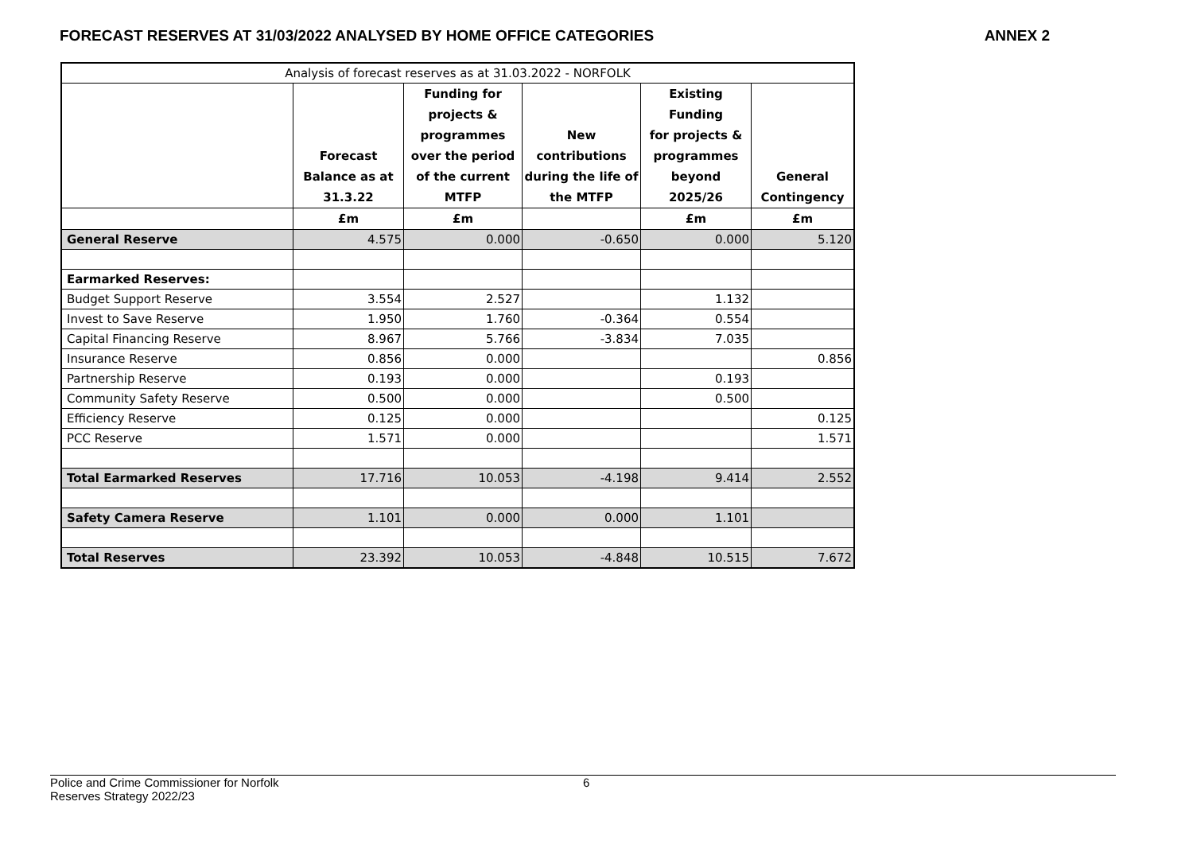FORECAST RESERVES AT 31/03/2022 ANALYSED BY HOME OFFICE CATEGORIES
ANNEX 2
| Analysis of forecast reserves as at 31.03.2022 - NORFOLK | | | | | |
| | Forecast Balance as at 31.3.22 | Funding for projects & programmes over the period of the current MTFP | New contributions during the life of the MTFP | Existing Funding for projects & programmes beyond 2025/26 | General Contingency |
| | £m | £m | | £m | £m |
| General Reserve | 4.575 | 0.000 | -0.650 | 0.000 | 5.120 |
| Earmarked Reserves: | | | | | |
| Budget Support Reserve | 3.554 | 2.527 | | 1.132 | |
| Invest to Save Reserve | 1.950 | 1.760 | -0.364 | 0.554 | |
| Capital Financing Reserve | 8.967 | 5.766 | -3.834 | 7.035 | |
| Insurance Reserve | 0.856 | 0.000 | | | 0.856 |
| Partnership Reserve | 0.193 | 0.000 | | 0.193 | |
| Community Safety Reserve | 0.500 | 0.000 | | 0.500 | |
| Efficiency Reserve | 0.125 | 0.000 | | | 0.125 |
| PCC Reserve | 1.571 | 0.000 | | | 1.571 |
| Total Earmarked Reserves | 17.716 | 10.053 | -4.198 | 9.414 | 2.552 |
| Safety Camera Reserve | 1.101 | 0.000 | 0.000 | 1.101 | |
| Total Reserves | 23.392 | 10.053 | -4.848 | 10.515 | 7.672 |
Police and Crime Commissioner for Norfolk
Reserves Strategy 2022/23
6